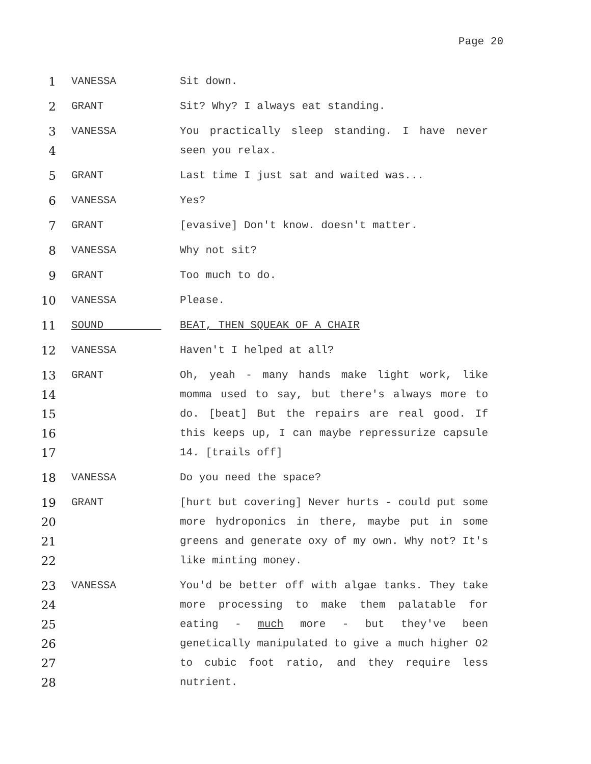Page 20
1 VANESSA Sit down.
2 GRANT Sit? Why? I always eat standing.
3
4
VANESSA You practically sleep standing. I have never seen you relax.
5 GRANT Last time I just sat and waited was...
6 VANESSA Yes?
7 GRANT [evasive] Don't know. doesn't matter.
8 VANESSA Why not sit?
9 GRANT Too much to do.
10 VANESSA Please.
11 SOUND BEAT, THEN SQUEAK OF A CHAIR
12 VANESSA Haven't I helped at all?
13
14
15
16
17
GRANT Oh, yeah - many hands make light work, like momma used to say, but there's always more to do. [beat] But the repairs are real good. If this keeps up, I can maybe repressurize capsule 14. [trails off]
18 VANESSA Do you need the space?
19
20
21
22
GRANT [hurt but covering] Never hurts - could put some more hydroponics in there, maybe put in some greens and generate oxy of my own. Why not? It's like minting money.
23
24
25
26
27
28
VANESSA You'd be better off with algae tanks. They take more processing to make them palatable for eating - much more - but they've been genetically manipulated to give a much higher O2 to cubic foot ratio, and they require less nutrient.